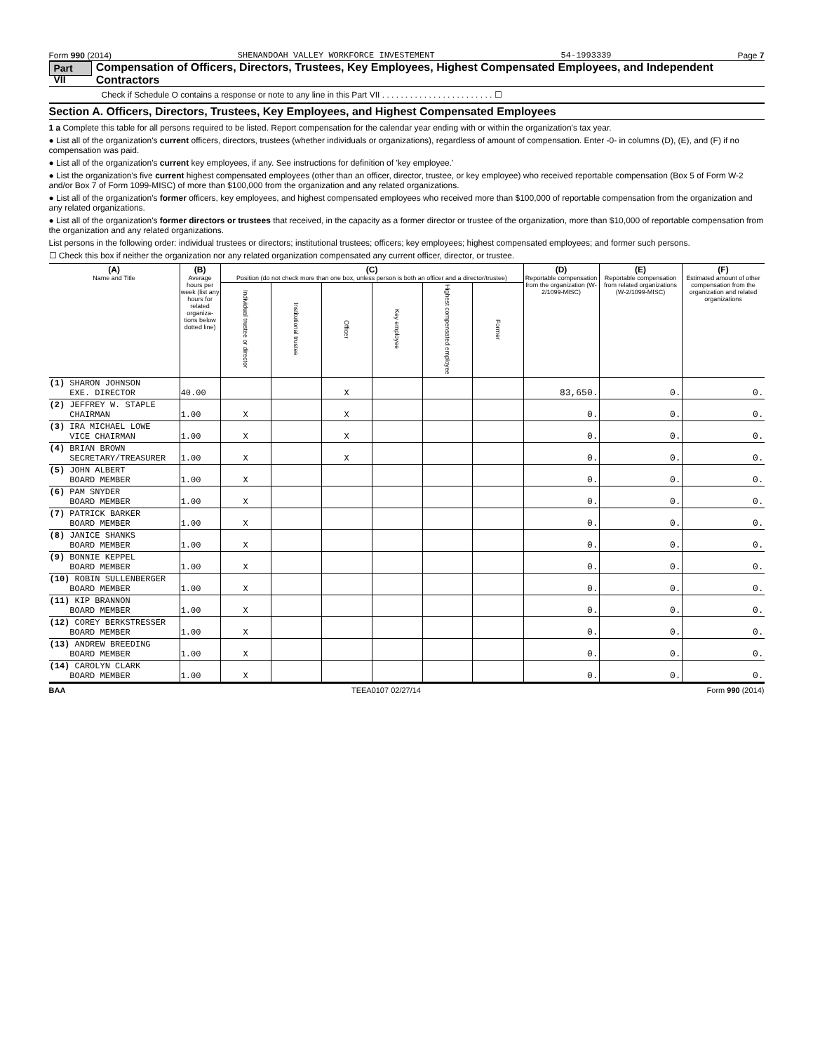Form 990 (2014) SHENANDOAH VALLEY WORKFORCE INVESTEMENT 54-1993339 Page 7
Part VII Compensation of Officers, Directors, Trustees, Key Employees, Highest Compensated Employees, and Independent Contractors
Check if Schedule O contains a response or note to any line in this Part VII . . . . . . . . . . . . . . . . . . . . . . . . ☐
Section A. Officers, Directors, Trustees, Key Employees, and Highest Compensated Employees
1 a Complete this table for all persons required to be listed. Report compensation for the calendar year ending with or within the organization's tax year.
● List all of the organization's current officers, directors, trustees (whether individuals or organizations), regardless of amount of compensation. Enter -0- in columns (D), (E), and (F) if no compensation was paid.
● List all of the organization's current key employees, if any. See instructions for definition of 'key employee.'
● List the organization's five current highest compensated employees (other than an officer, director, trustee, or key employee) who received reportable compensation (Box 5 of Form W-2 and/or Box 7 of Form 1099-MISC) of more than $100,000 from the organization and any related organizations.
● List all of the organization's former officers, key employees, and highest compensated employees who received more than $100,000 of reportable compensation from the organization and any related organizations.
● List all of the organization's former directors or trustees that received, in the capacity as a former director or trustee of the organization, more than $10,000 of reportable compensation from the organization and any related organizations.
List persons in the following order: individual trustees or directors; institutional trustees; officers; key employees; highest compensated employees; and former such persons.
☐ Check this box if neither the organization nor any related organization compensated any current officer, director, or trustee.
| (A) Name and Title | (B) Average hours per week (list any hours for related organiza-tions below dotted line) | (C) Position (do not check more than one box, unless person is both an officer and a director/trustee) | | | | | | (D) Reportable compensation from the organization (W-2/1099-MISC) | (E) Reportable compensation from related organizations (W-2/1099-MISC) | (F) Estimated amount of other compensation from the organization and related organizations |
| --- | --- | --- | --- | --- | --- | --- | --- | --- | --- | --- |
| | | Individual trustee or director | Institutional trustee | Officer | Key employee | Highest compensated employee | Former | | | |
| (1) SHARON JOHNSON EXE. DIRECTOR | 40.00 | | | X | | | | 83,650. | 0. | 0. |
| (2) JEFFREY W. STAPLE CHAIRMAN | 1.00 | X | | X | | | | 0. | 0. | 0. |
| (3) IRA MICHAEL LOWE VICE CHAIRMAN | 1.00 | X | | X | | | | 0. | 0. | 0. |
| (4) BRIAN BROWN SECRETARY/TREASURER | 1.00 | X | | X | | | | 0. | 0. | 0. |
| (5) JOHN ALBERT BOARD MEMBER | 1.00 | X | | | | | | 0. | 0. | 0. |
| (6) PAM SNYDER BOARD MEMBER | 1.00 | X | | | | | | 0. | 0. | 0. |
| (7) PATRICK BARKER BOARD MEMBER | 1.00 | X | | | | | | 0. | 0. | 0. |
| (8) JANICE SHANKS BOARD MEMBER | 1.00 | X | | | | | | 0. | 0. | 0. |
| (9) BONNIE KEPPEL BOARD MEMBER | 1.00 | X | | | | | | 0. | 0. | 0. |
| (10) ROBIN SULLENBERGER BOARD MEMBER | 1.00 | X | | | | | | 0. | 0. | 0. |
| (11) KIP BRANNON BOARD MEMBER | 1.00 | X | | | | | | 0. | 0. | 0. |
| (12) COREY BERKSTRESSER BOARD MEMBER | 1.00 | X | | | | | | 0. | 0. | 0. |
| (13) ANDREW BREEDING BOARD MEMBER | 1.00 | X | | | | | | 0. | 0. | 0. |
| (14) CAROLYN CLARK BOARD MEMBER | 1.00 | X | | | | | | 0. | 0. | 0. |
BAA TEEA0107 02/27/14 Form 990 (2014)